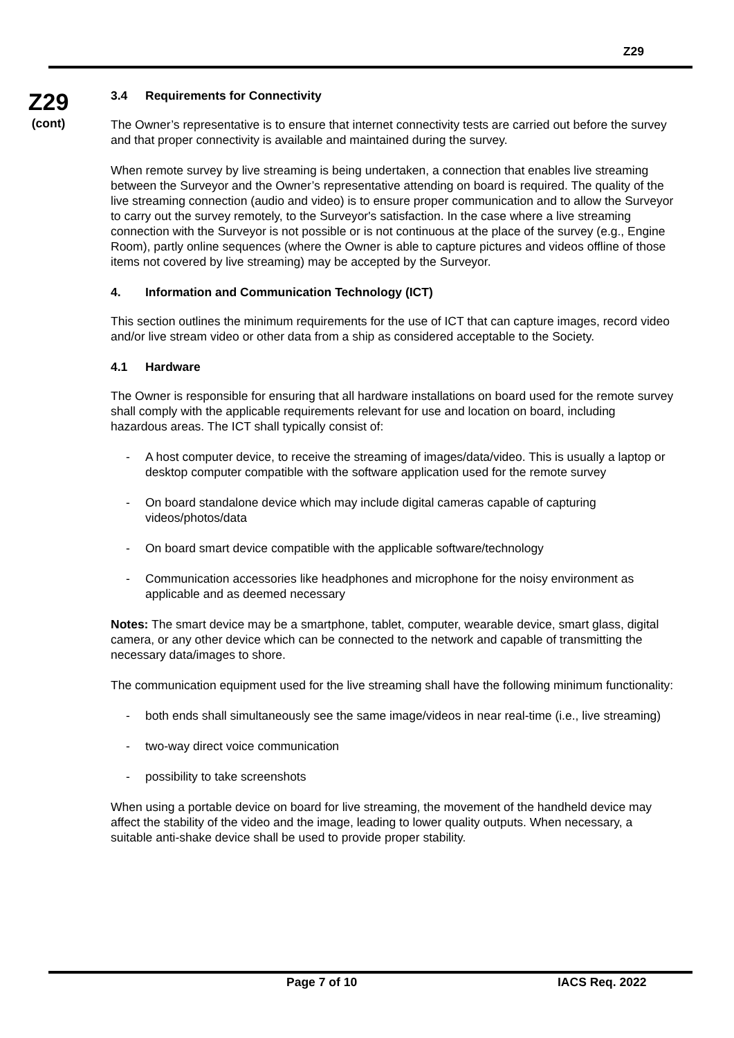Z29
Z29
(cont)
3.4 Requirements for Connectivity
The Owner’s representative is to ensure that internet connectivity tests are carried out before the survey and that proper connectivity is available and maintained during the survey.
When remote survey by live streaming is being undertaken, a connection that enables live streaming between the Surveyor and the Owner’s representative attending on board is required. The quality of the live streaming connection (audio and video) is to ensure proper communication and to allow the Surveyor to carry out the survey remotely, to the Surveyor's satisfaction. In the case where a live streaming connection with the Surveyor is not possible or is not continuous at the place of the survey (e.g., Engine Room), partly online sequences (where the Owner is able to capture pictures and videos offline of those items not covered by live streaming) may be accepted by the Surveyor.
4. Information and Communication Technology (ICT)
This section outlines the minimum requirements for the use of ICT that can capture images, record video and/or live stream video or other data from a ship as considered acceptable to the Society.
4.1 Hardware
The Owner is responsible for ensuring that all hardware installations on board used for the remote survey shall comply with the applicable requirements relevant for use and location on board, including hazardous areas. The ICT shall typically consist of:
- A host computer device, to receive the streaming of images/data/video. This is usually a laptop or desktop computer compatible with the software application used for the remote survey
- On board standalone device which may include digital cameras capable of capturing videos/photos/data
- On board smart device compatible with the applicable software/technology
- Communication accessories like headphones and microphone for the noisy environment as applicable and as deemed necessary
Notes: The smart device may be a smartphone, tablet, computer, wearable device, smart glass, digital camera, or any other device which can be connected to the network and capable of transmitting the necessary data/images to shore.
The communication equipment used for the live streaming shall have the following minimum functionality:
- both ends shall simultaneously see the same image/videos in near real-time (i.e., live streaming)
- two-way direct voice communication
- possibility to take screenshots
When using a portable device on board for live streaming, the movement of the handheld device may affect the stability of the video and the image, leading to lower quality outputs. When necessary, a suitable anti-shake device shall be used to provide proper stability.
Page 7 of 10 IACS Req. 2022